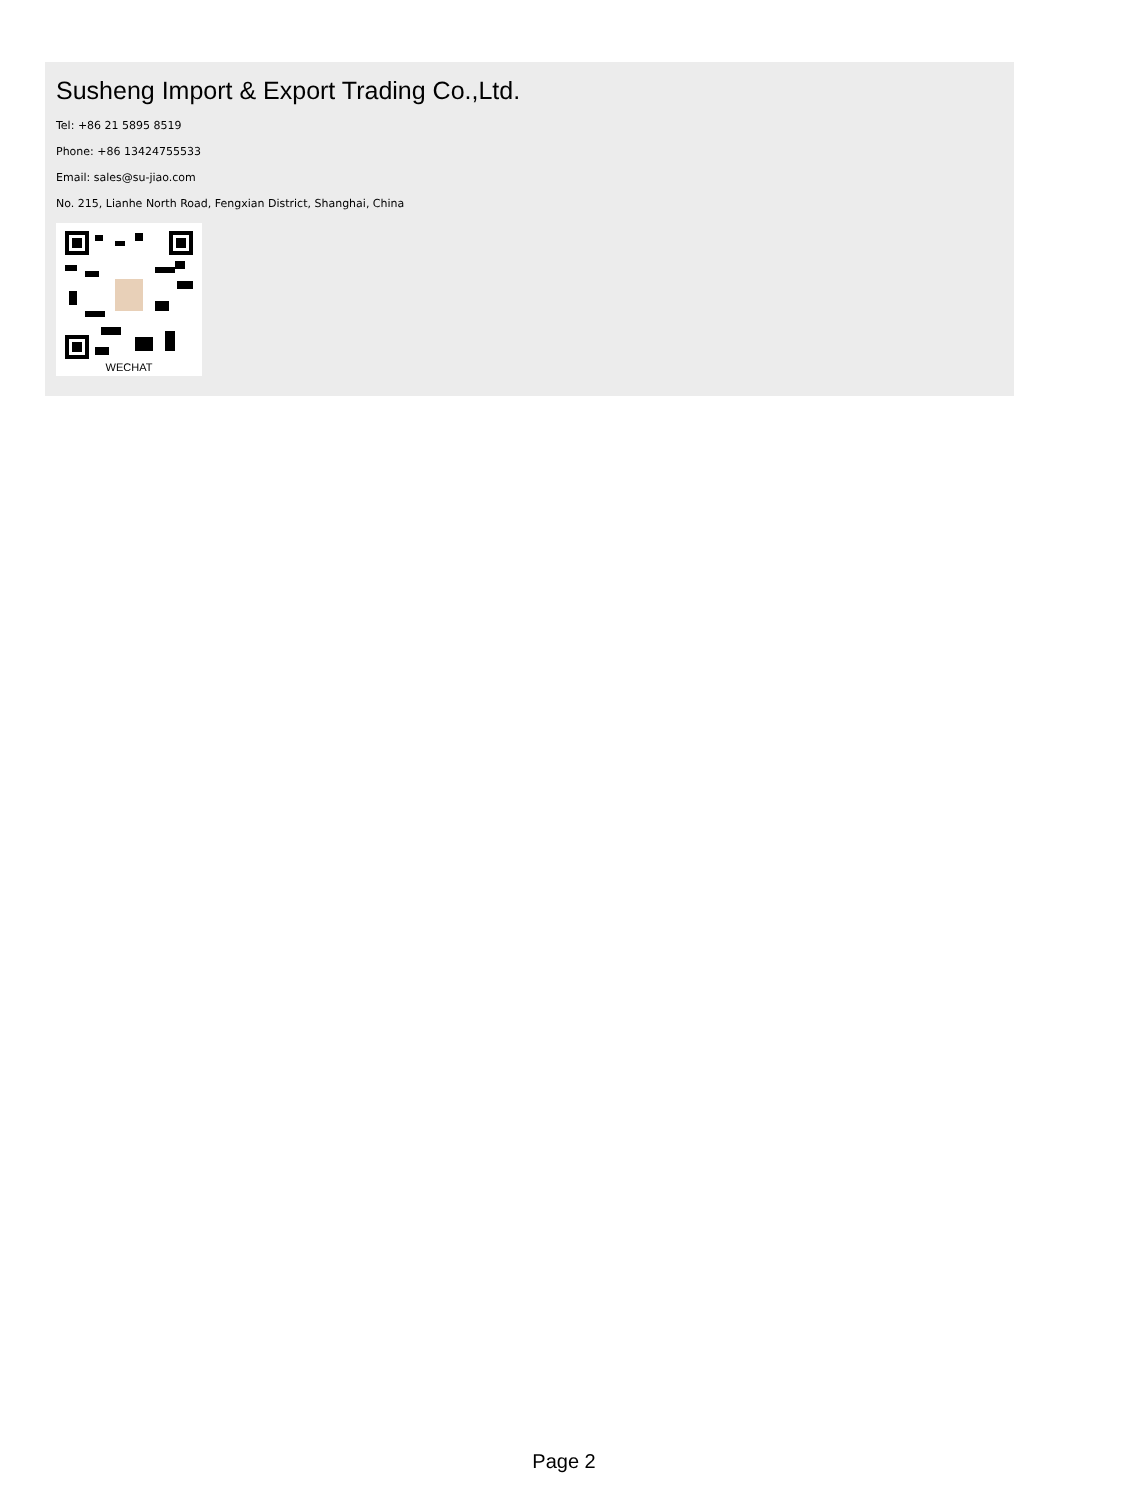Susheng Import & Export Trading Co.,Ltd.
Tel: +86 21 5895 8519
Phone: +86 13424755533
Email: sales@su-jiao.com
No. 215, Lianhe North Road, Fengxian District, Shanghai, China
WECHAT
Page 2